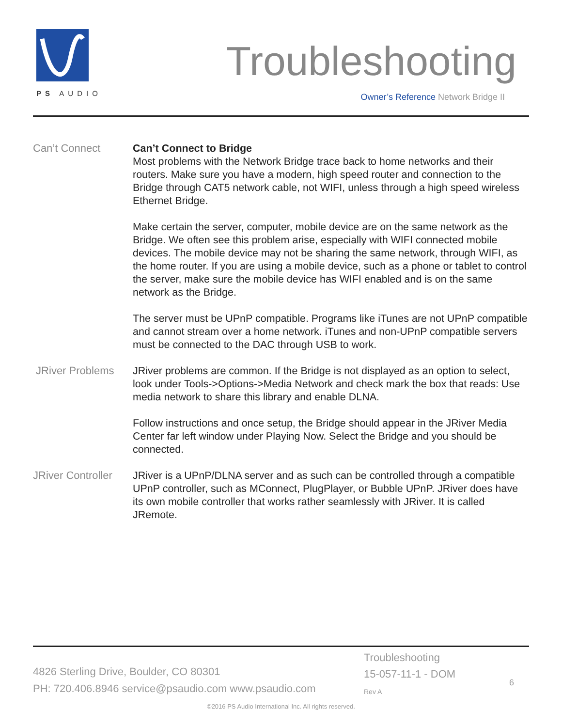PS AUDIO
Troubleshooting
Owner’s Reference Network Bridge II
Can’t Connect
Can’t Connect to Bridge
Most problems with the Network Bridge trace back to home networks and their routers. Make sure you have a modern, high speed router and connection to the Bridge through CAT5 network cable, not WIFI, unless through a high speed wireless Ethernet Bridge.
Make certain the server, computer, mobile device are on the same network as the Bridge. We often see this problem arise, especially with WIFI connected mobile devices. The mobile device may not be sharing the same network, through WIFI, as the home router. If you are using a mobile device, such as a phone or tablet to control the server, make sure the mobile device has WIFI enabled and is on the same network as the Bridge.
The server must be UPnP compatible. Programs like iTunes are not UPnP compatible and cannot stream over a home network. iTunes and non-UPnP compatible servers must be connected to the DAC through USB to work.
JRiver Problems
JRiver problems are common. If the Bridge is not displayed as an option to select, look under Tools->Options->Media Network and check mark the box that reads: Use media network to share this library and enable DLNA.
Follow instructions and once setup, the Bridge should appear in the JRiver Media Center far left window under Playing Now. Select the Bridge and you should be connected.
JRiver Controller
JRiver is a UPnP/DLNA server and as such can be controlled through a compatible UPnP controller, such as MConnect, PlugPlayer, or Bubble UPnP. JRiver does have its own mobile controller that works rather seamlessly with JRiver. It is called JRemote.
4826 Sterling Drive, Boulder, CO 80301
PH: 720.406.8946 service@psaudio.com www.psaudio.com
Troubleshooting
15-057-11-1 - DOM
Rev A
6
©2016 PS Audio International Inc. All rights reserved.